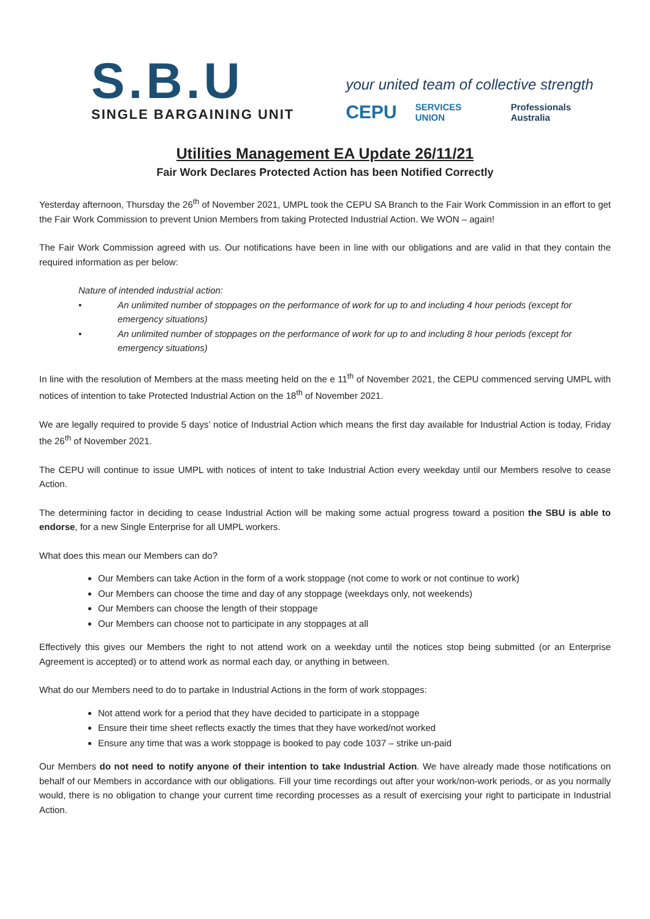S.B.U
SINGLE BARGAINING UNIT
your united team of collective strength
CEPU SERVICES UNION Professionals Australia
Utilities Management EA Update 26/11/21
Fair Work Declares Protected Action has been Notified Correctly
Yesterday afternoon, Thursday the 26<sup>th</sup> of November 2021, UMPL took the CEPU SA Branch to the Fair Work Commission in an effort to get the Fair Work Commission to prevent Union Members from taking Protected Industrial Action. We WON – again!
The Fair Work Commission agreed with us. Our notifications have been in line with our obligations and are valid in that they contain the required information as per below:
Nature of intended industrial action:
• An unlimited number of stoppages on the performance of work for up to and including 4 hour periods (except for emergency situations)
• An unlimited number of stoppages on the performance of work for up to and including 8 hour periods (except for emergency situations)
In line with the resolution of Members at the mass meeting held on the e 11<sup>th</sup> of November 2021, the CEPU commenced serving UMPL with notices of intention to take Protected Industrial Action on the 18<sup>th</sup> of November 2021.
We are legally required to provide 5 days’ notice of Industrial Action which means the first day available for Industrial Action is today, Friday the 26<sup>th</sup> of November 2021.
The CEPU will continue to issue UMPL with notices of intent to take Industrial Action every weekday until our Members resolve to cease Action.
The determining factor in deciding to cease Industrial Action will be making some actual progress toward a position the SBU is able to endorse, for a new Single Enterprise for all UMPL workers.
What does this mean our Members can do?
Our Members can take Action in the form of a work stoppage (not come to work or not continue to work)
Our Members can choose the time and day of any stoppage (weekdays only, not weekends)
Our Members can choose the length of their stoppage
Our Members can choose not to participate in any stoppages at all
Effectively this gives our Members the right to not attend work on a weekday until the notices stop being submitted (or an Enterprise Agreement is accepted) or to attend work as normal each day, or anything in between.
What do our Members need to do to partake in Industrial Actions in the form of work stoppages:
Not attend work for a period that they have decided to participate in a stoppage
Ensure their time sheet reflects exactly the times that they have worked/not worked
Ensure any time that was a work stoppage is booked to pay code 1037 – strike un-paid
Our Members do not need to notify anyone of their intention to take Industrial Action. We have already made those notifications on behalf of our Members in accordance with our obligations. Fill your time recordings out after your work/non-work periods, or as you normally would, there is no obligation to change your current time recording processes as a result of exercising your right to participate in Industrial Action.